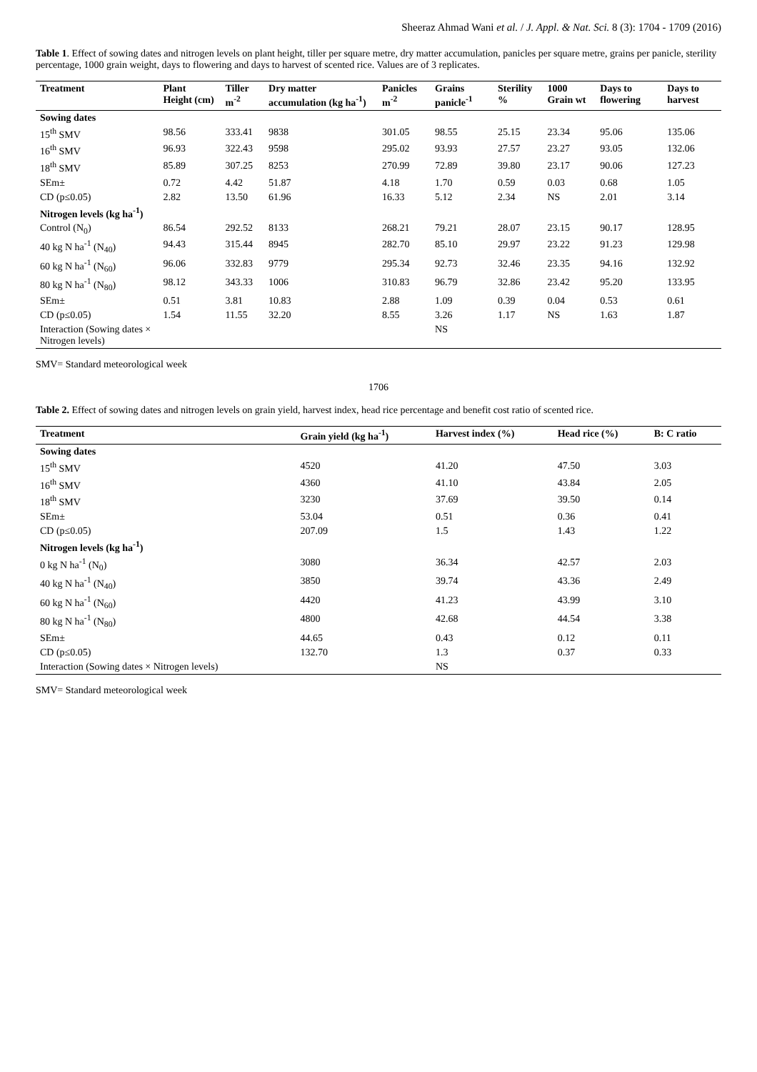Sheeraz Ahmad Wani et al. / J. Appl. & Nat. Sci. 8 (3): 1704 - 1709 (2016)
Table 1. Effect of sowing dates and nitrogen levels on plant height, tiller per square metre, dry matter accumulation, panicles per square metre, grains per panicle, sterility percentage, 1000 grain weight, days to flowering and days to harvest of scented rice. Values are of 3 replicates.
| Treatment | Plant Height (cm) | Tiller m<sup>-2</sup> | Dry matter accumulation (kg ha<sup>-1</sup>) | Panicles m<sup>-2</sup> | Grains panicle<sup>-1</sup> | Sterility % | 1000 Grain wt | Days to flowering | Days to harvest |
| --- | --- | --- | --- | --- | --- | --- | --- | --- | --- |
| Sowing dates | | | | | | | | | |
| 15<sup>th</sup> SMV | 98.56 | 333.41 | 9838 | 301.05 | 98.55 | 25.15 | 23.34 | 95.06 | 135.06 |
| 16<sup>th</sup> SMV | 96.93 | 322.43 | 9598 | 295.02 | 93.93 | 27.57 | 23.27 | 93.05 | 132.06 |
| 18<sup>th</sup> SMV | 85.89 | 307.25 | 8253 | 270.99 | 72.89 | 39.80 | 23.17 | 90.06 | 127.23 |
| SEm± | 0.72 | 4.42 | 51.87 | 4.18 | 1.70 | 0.59 | 0.03 | 0.68 | 1.05 |
| CD (p≤0.05) | 2.82 | 13.50 | 61.96 | 16.33 | 5.12 | 2.34 | NS | 2.01 | 3.14 |
| Nitrogen levels (kg ha<sup>-1</sup>) | | | | | | | | | |
| Control (N<sub>0</sub>) | 86.54 | 292.52 | 8133 | 268.21 | 79.21 | 28.07 | 23.15 | 90.17 | 128.95 |
| 40 kg N ha<sup>-1</sup> (N<sub>40</sub>) | 94.43 | 315.44 | 8945 | 282.70 | 85.10 | 29.97 | 23.22 | 91.23 | 129.98 |
| 60 kg N ha<sup>-1</sup> (N<sub>60</sub>) | 96.06 | 332.83 | 9779 | 295.34 | 92.73 | 32.46 | 23.35 | 94.16 | 132.92 |
| 80 kg N ha<sup>-1</sup> (N<sub>80</sub>) | 98.12 | 343.33 | 1006 | 310.83 | 96.79 | 32.86 | 23.42 | 95.20 | 133.95 |
| SEm± | 0.51 | 3.81 | 10.83 | 2.88 | 1.09 | 0.39 | 0.04 | 0.53 | 0.61 |
| CD (p≤0.05) | 1.54 | 11.55 | 32.20 | 8.55 | 3.26 | 1.17 | NS | 1.63 | 1.87 |
| Interaction (Sowing dates × Nitrogen levels) | | | | | NS | | | | |
SMV= Standard meteorological week
1706
Table 2. Effect of sowing dates and nitrogen levels on grain yield, harvest index, head rice percentage and benefit cost ratio of scented rice.
| Treatment | Grain yield (kg ha<sup>-1</sup>) | Harvest index (%) | Head rice (%) | B: C ratio |
| --- | --- | --- | --- | --- |
| Sowing dates | | | | |
| 15<sup>th</sup> SMV | 4520 | 41.20 | 47.50 | 3.03 |
| 16<sup>th</sup> SMV | 4360 | 41.10 | 43.84 | 2.05 |
| 18<sup>th</sup> SMV | 3230 | 37.69 | 39.50 | 0.14 |
| SEm± | 53.04 | 0.51 | 0.36 | 0.41 |
| CD (p≤0.05) | 207.09 | 1.5 | 1.43 | 1.22 |
| Nitrogen levels (kg ha<sup>-1</sup>) | | | | |
| 0 kg N ha<sup>-1</sup> (N<sub>0</sub>) | 3080 | 36.34 | 42.57 | 2.03 |
| 40 kg N ha<sup>-1</sup> (N<sub>40</sub>) | 3850 | 39.74 | 43.36 | 2.49 |
| 60 kg N ha<sup>-1</sup> (N<sub>60</sub>) | 4420 | 41.23 | 43.99 | 3.10 |
| 80 kg N ha<sup>-1</sup> (N<sub>80</sub>) | 4800 | 42.68 | 44.54 | 3.38 |
| SEm± | 44.65 | 0.43 | 0.12 | 0.11 |
| CD (p≤0.05) | 132.70 | 1.3 | 0.37 | 0.33 |
| Interaction (Sowing dates × Nitrogen levels) | | NS | | |
SMV= Standard meteorological week